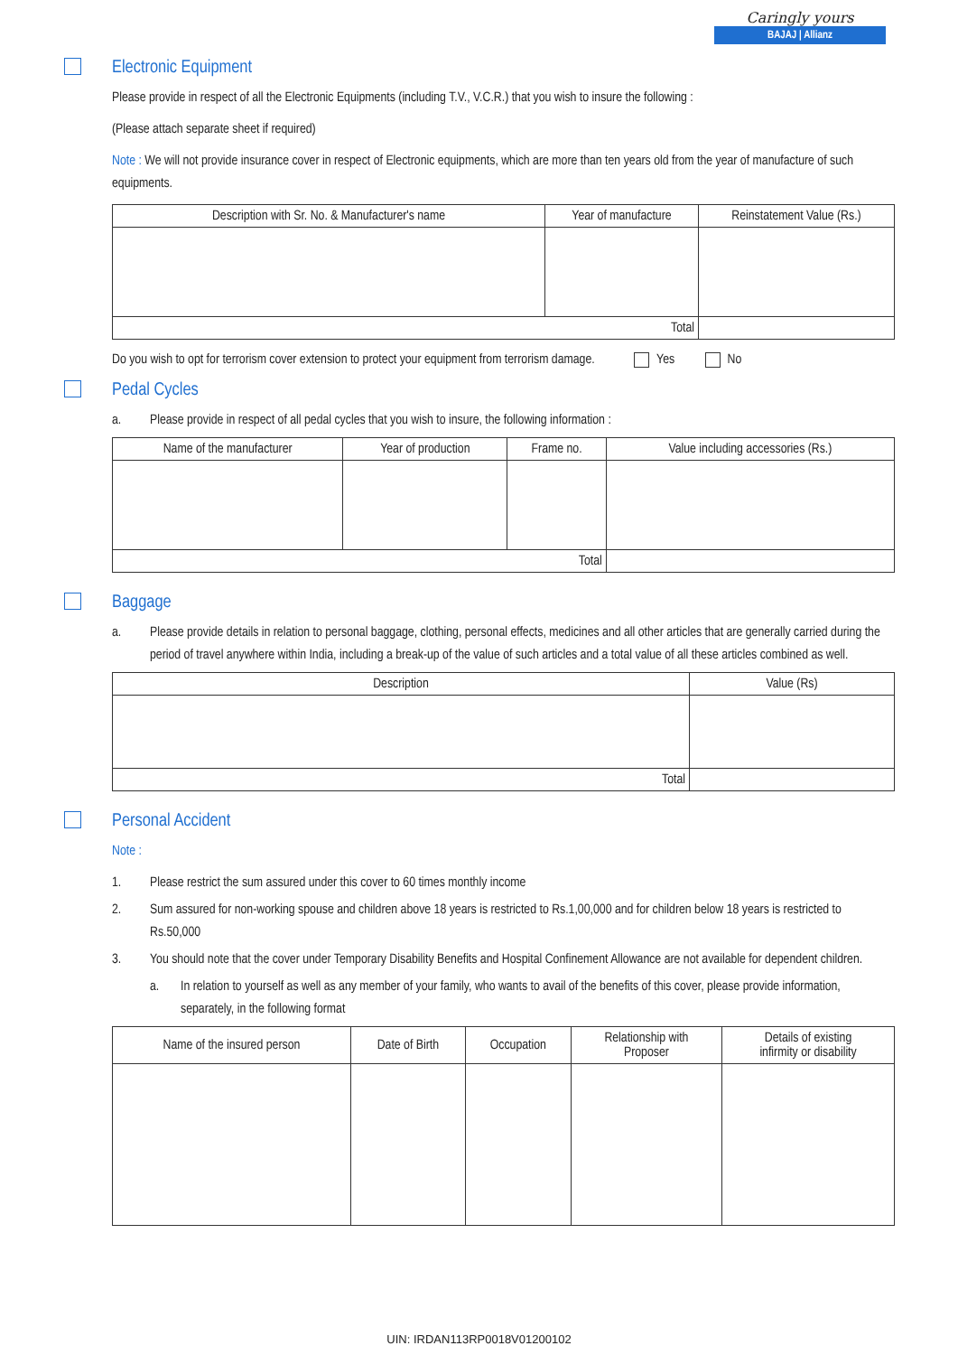Caringly yours
BAJAJ | Allianz
Electronic Equipment
Please provide in respect of all the Electronic Equipments (including T.V., V.C.R.) that you wish to insure the following :
(Please attach separate sheet if required)
Note : We will not provide insurance cover in respect of Electronic equipments, which are more than ten years old from the year of manufacture of such equipments.
| Description with Sr. No. & Manufacturer's name | Year of manufacture | Reinstatement Value (Rs.) |
| --- | --- | --- |
| Total | | |
Do you wish to opt for terrorism cover extension to protect your equipment from terrorism damage. Yes No
Pedal Cycles
a. Please provide in respect of all pedal cycles that you wish to insure, the following information :
| Name of the manufacturer | Year of production | Frame no. | Value including accessories (Rs.) |
| --- | --- | --- | --- |
| Total | | | |
Baggage
a. Please provide details in relation to personal baggage, clothing, personal effects, medicines and all other articles that are generally carried during the period of travel anywhere within India, including a break-up of the value of such articles and a total value of all these articles combined as well.
| Description | Value (Rs) |
| --- | --- |
| Total | |
Personal Accident
Note :
1. Please restrict the sum assured under this cover to 60 times monthly income
2. Sum assured for non-working spouse and children above 18 years is restricted to Rs.1,00,000 and for children below 18 years is restricted to Rs.50,000
3. You should note that the cover under Temporary Disability Benefits and Hospital Confinement Allowance are not available for dependent children.
a. In relation to yourself as well as any member of your family, who wants to avail of the benefits of this cover, please provide information, separately, in the following format
| Name of the insured person | Date of Birth | Occupation | Relationship with Proposer | Details of existing infirmity or disability |
| --- | --- | --- | --- | --- |
UIN: IRDAN113RP0018V01200102